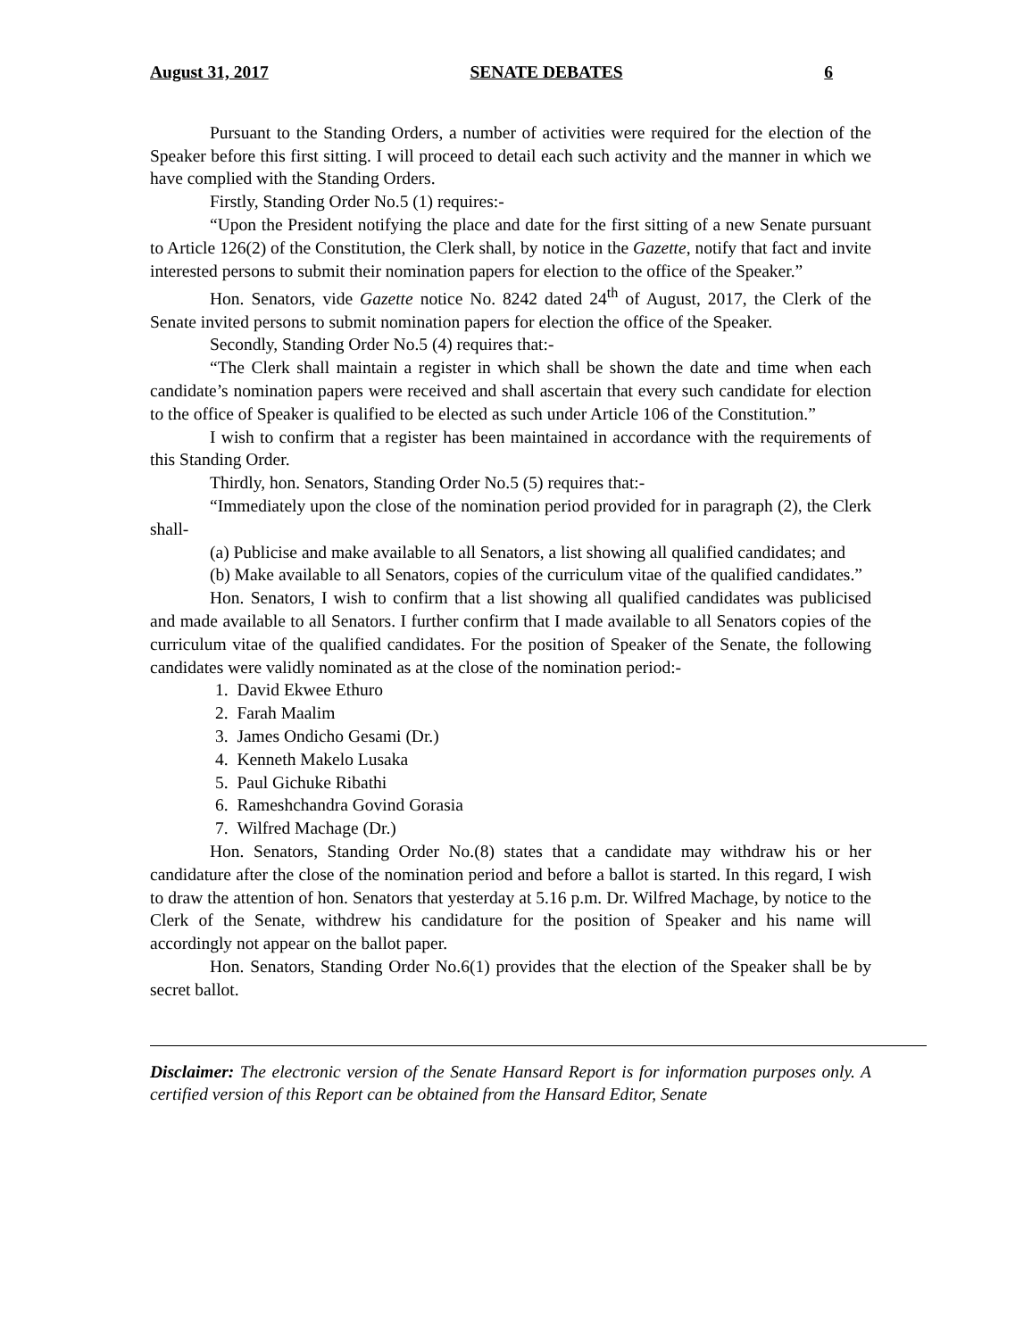August 31, 2017 SENATE DEBATES 6
Pursuant to the Standing Orders, a number of activities were required for the election of the Speaker before this first sitting. I will proceed to detail each such activity and the manner in which we have complied with the Standing Orders.
Firstly, Standing Order No.5 (1) requires:-
“Upon the President notifying the place and date for the first sitting of a new Senate pursuant to Article 126(2) of the Constitution, the Clerk shall, by notice in the Gazette, notify that fact and invite interested persons to submit their nomination papers for election to the office of the Speaker.”
Hon. Senators, vide Gazette notice No. 8242 dated 24<sup>th</sup> of August, 2017, the Clerk of the Senate invited persons to submit nomination papers for election the office of the Speaker.
Secondly, Standing Order No.5 (4) requires that:-
“The Clerk shall maintain a register in which shall be shown the date and time when each candidate’s nomination papers were received and shall ascertain that every such candidate for election to the office of Speaker is qualified to be elected as such under Article 106 of the Constitution.”
I wish to confirm that a register has been maintained in accordance with the requirements of this Standing Order.
Thirdly, hon. Senators, Standing Order No.5 (5) requires that:-
“Immediately upon the close of the nomination period provided for in paragraph (2), the Clerk shall-
(a) Publicise and make available to all Senators, a list showing all qualified candidates; and
(b) Make available to all Senators, copies of the curriculum vitae of the qualified candidates.”
Hon. Senators, I wish to confirm that a list showing all qualified candidates was publicised and made available to all Senators. I further confirm that I made available to all Senators copies of the curriculum vitae of the qualified candidates. For the position of Speaker of the Senate, the following candidates were validly nominated as at the close of the nomination period:-
1. David Ekwee Ethuro
2. Farah Maalim
3. James Ondicho Gesami (Dr.)
4. Kenneth Makelo Lusaka
5. Paul Gichuke Ribathi
6. Rameshchandra Govind Gorasia
7. Wilfred Machage (Dr.)
Hon. Senators, Standing Order No.(8) states that a candidate may withdraw his or her candidature after the close of the nomination period and before a ballot is started. In this regard, I wish to draw the attention of hon. Senators that yesterday at 5.16 p.m. Dr. Wilfred Machage, by notice to the Clerk of the Senate, withdrew his candidature for the position of Speaker and his name will accordingly not appear on the ballot paper.
Hon. Senators, Standing Order No.6(1) provides that the election of the Speaker shall be by secret ballot.
Disclaimer: The electronic version of the Senate Hansard Report is for information purposes only. A certified version of this Report can be obtained from the Hansard Editor, Senate